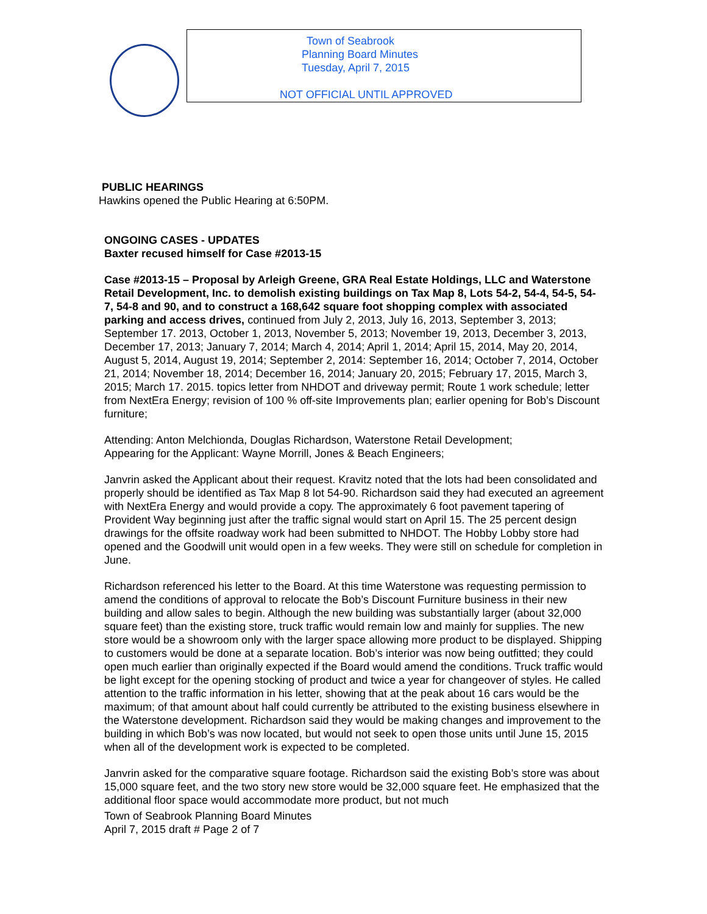Town of Seabrook
Planning Board Minutes
Tuesday, April 7, 2015
NOT OFFICIAL UNTIL APPROVED
PUBLIC HEARINGS
Hawkins opened the Public Hearing at 6:50PM.
ONGOING CASES - UPDATES
Baxter recused himself for Case #2013-15
Case #2013-15 – Proposal by Arleigh Greene, GRA Real Estate Holdings, LLC and Waterstone Retail Development, Inc. to demolish existing buildings on Tax Map 8, Lots 54-2, 54-4, 54-5, 54-7, 54-8 and 90, and to construct a 168,642 square foot shopping complex with associated parking and access drives, continued from July 2, 2013, July 16, 2013, September 3, 2013; September 17. 2013, October 1, 2013, November 5, 2013; November 19, 2013, December 3, 2013, December 17, 2013; January 7, 2014; March 4, 2014; April 1, 2014; April 15, 2014, May 20, 2014, August 5, 2014, August 19, 2014; September 2, 2014: September 16, 2014; October 7, 2014, October 21, 2014; November 18, 2014; December 16, 2014; January 20, 2015; February 17, 2015, March 3, 2015; March 17. 2015. topics letter from NHDOT and driveway permit; Route 1 work schedule; letter from NextEra Energy; revision of 100 % off-site Improvements plan; earlier opening for Bob’s Discount furniture;
Attending: Anton Melchionda, Douglas Richardson, Waterstone Retail Development;
Appearing for the Applicant: Wayne Morrill, Jones & Beach Engineers;
Janvrin asked the Applicant about their request. Kravitz noted that the lots had been consolidated and properly should be identified as Tax Map 8 lot 54-90. Richardson said they had executed an agreement with NextEra Energy and would provide a copy. The approximately 6 foot pavement tapering of Provident Way beginning just after the traffic signal would start on April 15. The 25 percent design drawings for the offsite roadway work had been submitted to NHDOT. The Hobby Lobby store had opened and the Goodwill unit would open in a few weeks. They were still on schedule for completion in June.
Richardson referenced his letter to the Board. At this time Waterstone was requesting permission to amend the conditions of approval to relocate the Bob’s Discount Furniture business in their new building and allow sales to begin. Although the new building was substantially larger (about 32,000 square feet) than the existing store, truck traffic would remain low and mainly for supplies. The new store would be a showroom only with the larger space allowing more product to be displayed. Shipping to customers would be done at a separate location. Bob’s interior was now being outfitted; they could open much earlier than originally expected if the Board would amend the conditions. Truck traffic would be light except for the opening stocking of product and twice a year for changeover of styles. He called attention to the traffic information in his letter, showing that at the peak about 16 cars would be the maximum; of that amount about half could currently be attributed to the existing business elsewhere in the Waterstone development. Richardson said they would be making changes and improvement to the building in which Bob’s was now located, but would not seek to open those units until June 15, 2015 when all of the development work is expected to be completed.
Janvrin asked for the comparative square footage. Richardson said the existing Bob’s store was about 15,000 square feet, and the two story new store would be 32,000 square feet. He emphasized that the additional floor space would accommodate more product, but not much
Town of Seabrook Planning Board Minutes
April 7, 2015 draft # Page 2 of 7